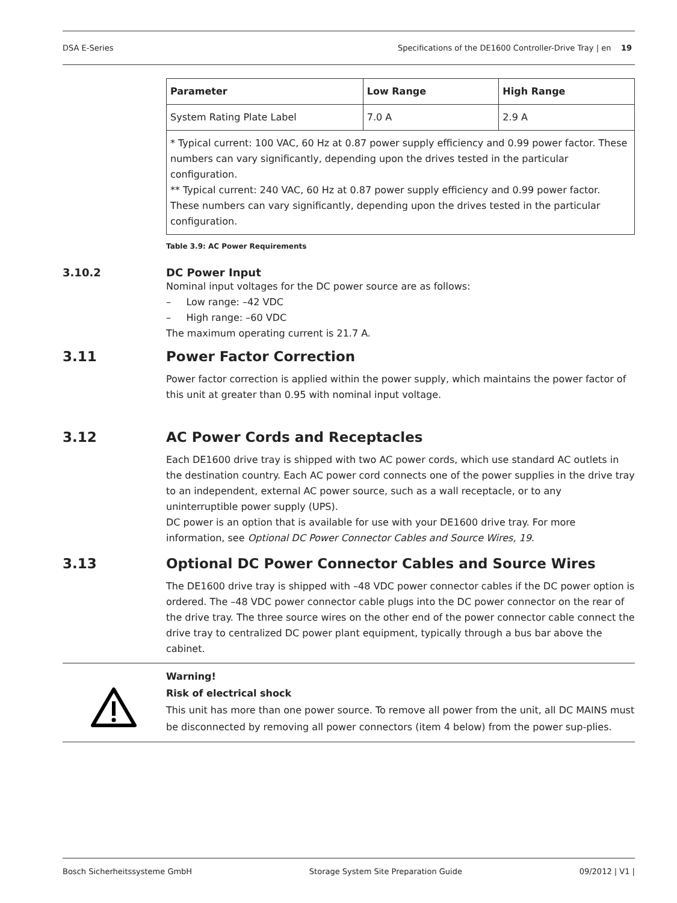DSA E-Series Specifications of the DE1600 Controller-Drive Tray | en 19
| Parameter | Low Range | High Range |
| --- | --- | --- |
| System Rating Plate Label | 7.0 A | 2.9 A |
| * Typical current: 100 VAC, 60 Hz at 0.87 power supply efficiency and 0.99 power factor. These numbers can vary significantly, depending upon the drives tested in the particular configuration. ** Typical current: 240 VAC, 60 Hz at 0.87 power supply efficiency and 0.99 power factor. These numbers can vary significantly, depending upon the drives tested in the particular configuration. | | |
Table 3.9: AC Power Requirements
3.10.2 DC Power Input
Nominal input voltages for the DC power source are as follows:
– Low range: –42 VDC
– High range: –60 VDC
The maximum operating current is 21.7 A.
3.11 Power Factor Correction
Power factor correction is applied within the power supply, which maintains the power factor of this unit at greater than 0.95 with nominal input voltage.
3.12 AC Power Cords and Receptacles
Each DE1600 drive tray is shipped with two AC power cords, which use standard AC outlets in the destination country. Each AC power cord connects one of the power supplies in the drive tray to an independent, external AC power source, such as a wall receptacle, or to any uninterruptible power supply (UPS).
DC power is an option that is available for use with your DE1600 drive tray. For more information, see Optional DC Power Connector Cables and Source Wires, 19.
3.13 Optional DC Power Connector Cables and Source Wires
The DE1600 drive tray is shipped with –48 VDC power connector cables if the DC power option is ordered. The –48 VDC power connector cable plugs into the DC power connector on the rear of the drive tray. The three source wires on the other end of the power connector cable connect the drive tray to centralized DC power plant equipment, typically through a bus bar above the cabinet.
Warning!
Risk of electrical shock
This unit has more than one power source. To remove all power from the unit, all DC MAINS must be disconnected by removing all power connectors (item 4 below) from the power sup-plies.
Bosch Sicherheitssysteme GmbH Storage System Site Preparation Guide 09/2012 | V1 |